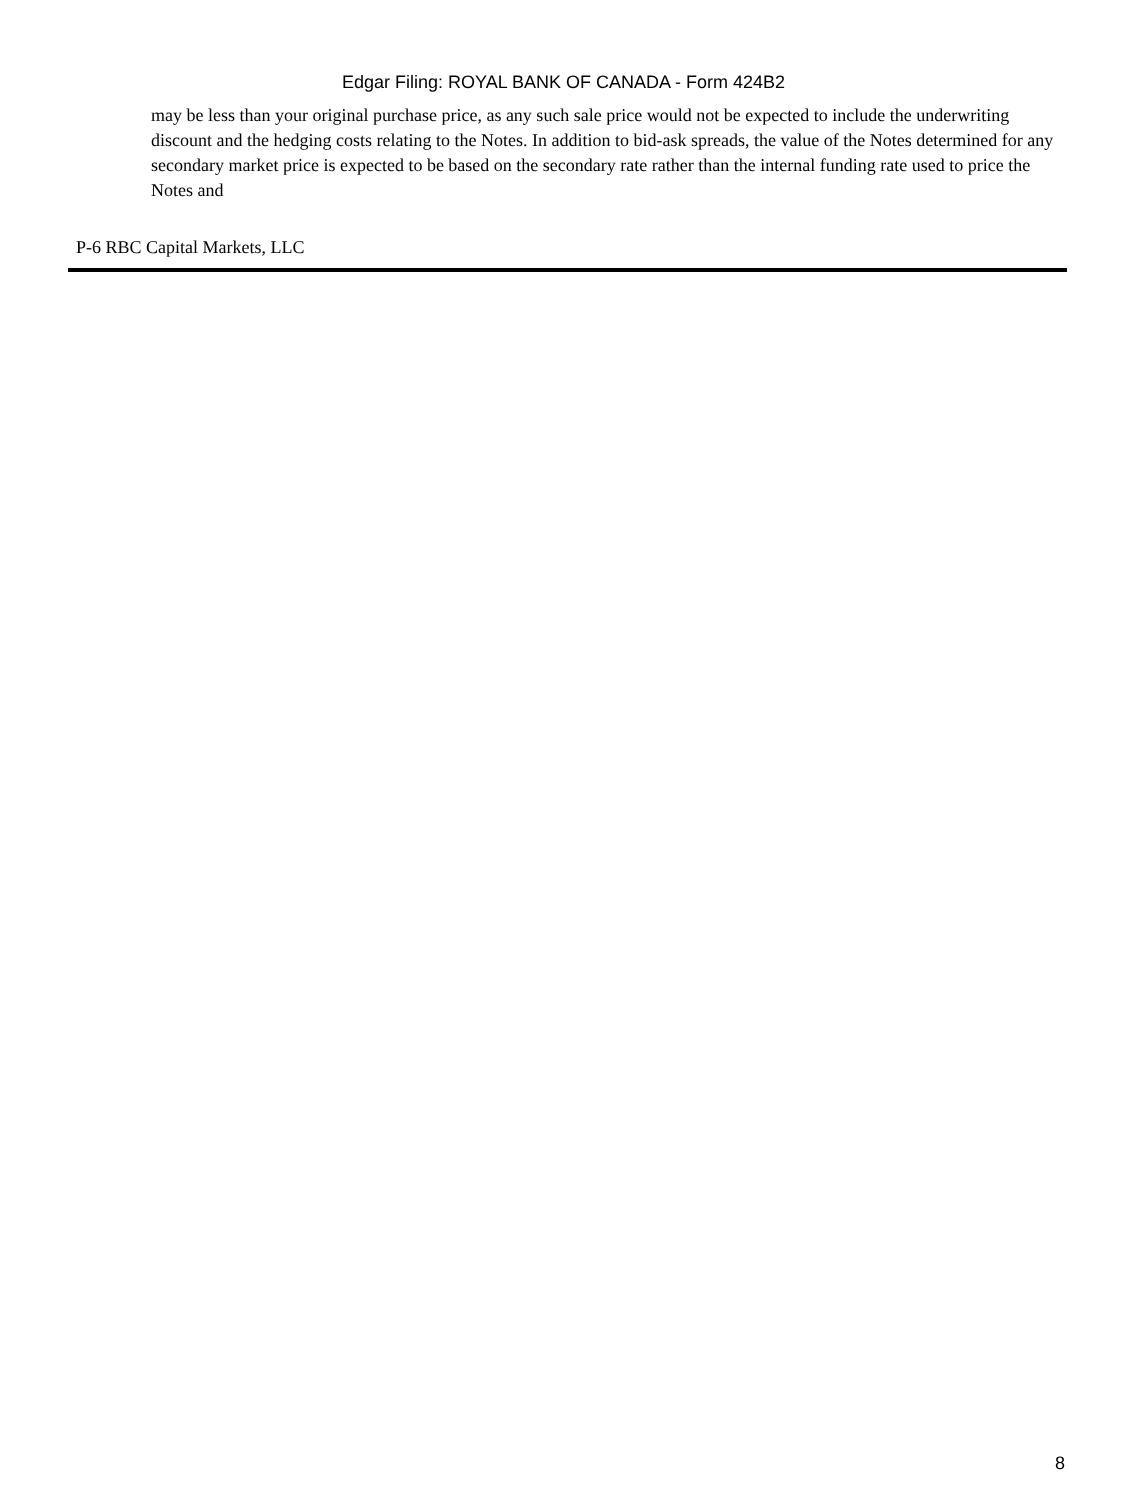Edgar Filing: ROYAL BANK OF CANADA - Form 424B2
may be less than your original purchase price, as any such sale price would not be expected to include the underwriting discount and the hedging costs relating to the Notes. In addition to bid-ask spreads, the value of the Notes determined for any secondary market price is expected to be based on the secondary rate rather than the internal funding rate used to price the Notes and
P-6 RBC Capital Markets, LLC
8